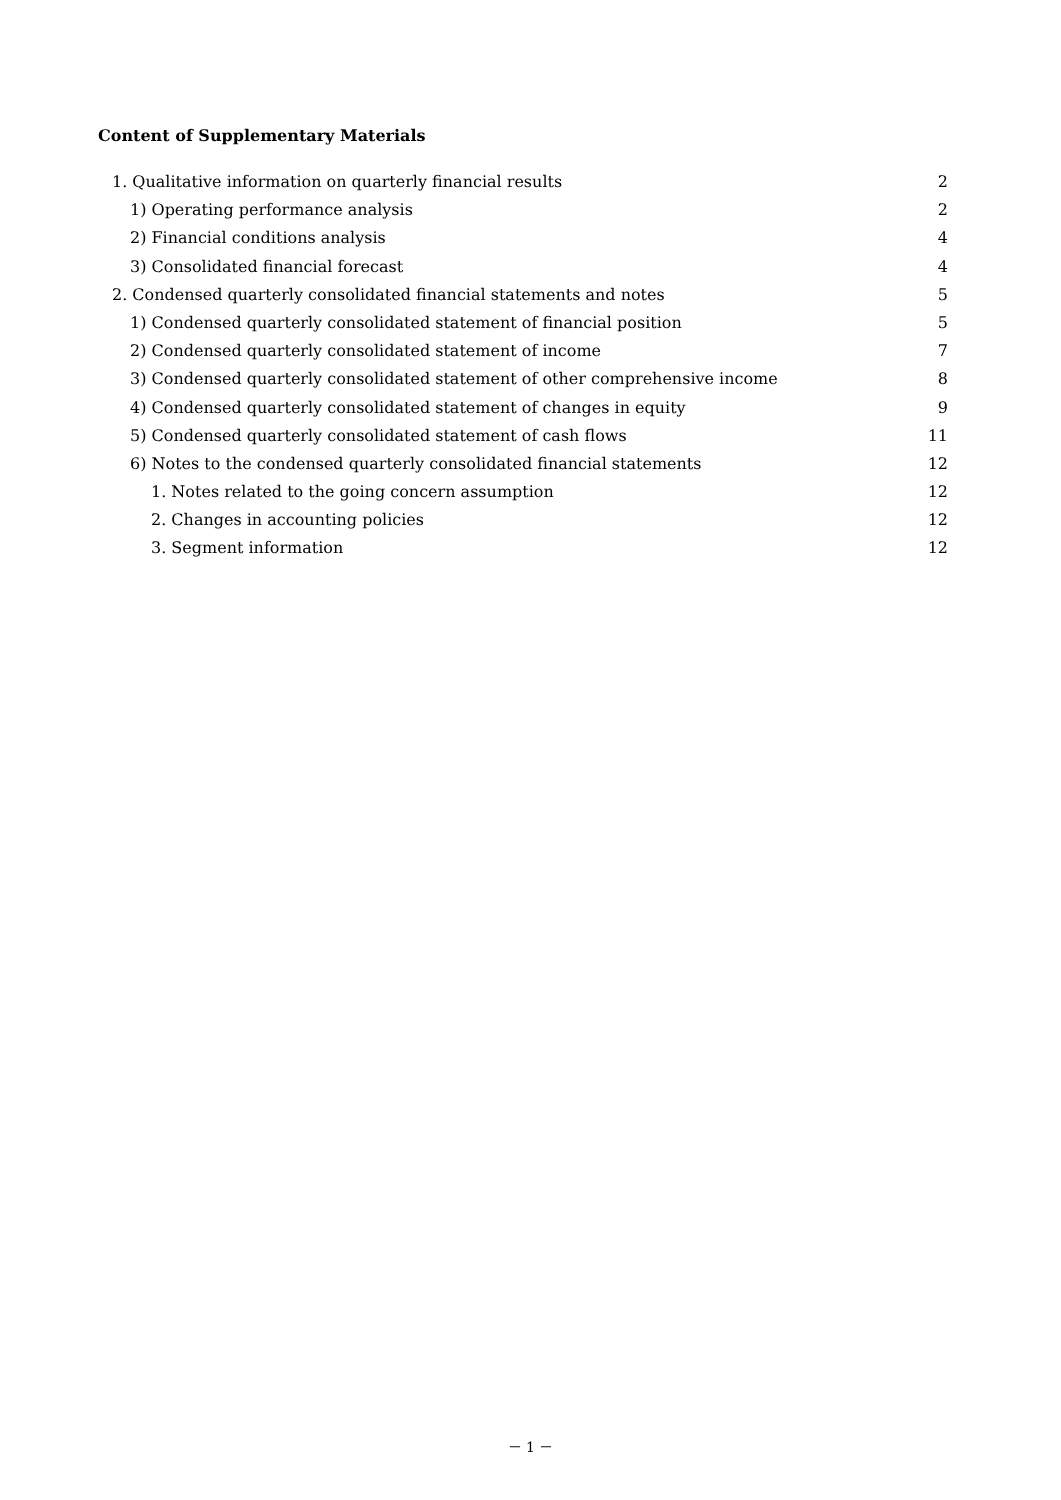Content of Supplementary Materials
1. Qualitative information on quarterly financial results 2
1) Operating performance analysis 2
2) Financial conditions analysis 4
3) Consolidated financial forecast 4
2. Condensed quarterly consolidated financial statements and notes 5
1) Condensed quarterly consolidated statement of financial position 5
2) Condensed quarterly consolidated statement of income 7
3) Condensed quarterly consolidated statement of other comprehensive income 8
4) Condensed quarterly consolidated statement of changes in equity 9
5) Condensed quarterly consolidated statement of cash flows 11
6) Notes to the condensed quarterly consolidated financial statements 12
1. Notes related to the going concern assumption 12
2. Changes in accounting policies 12
3. Segment information 12
－ 1 －